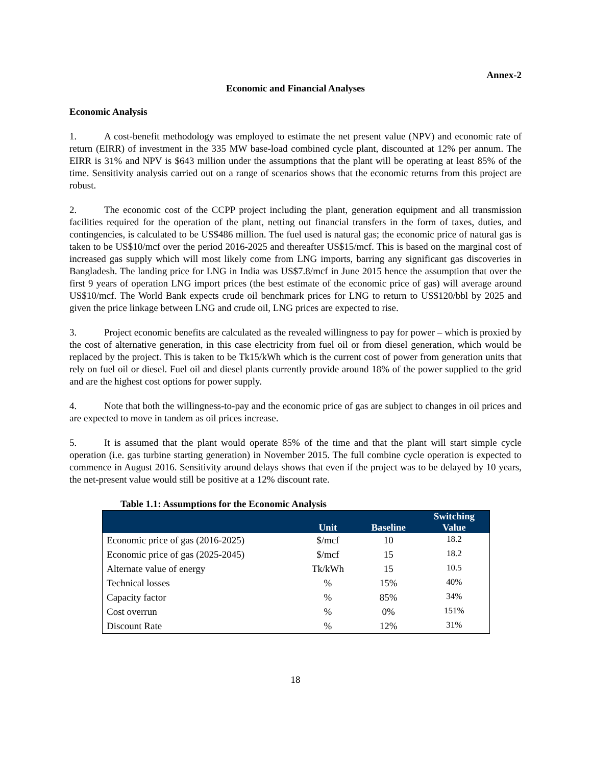Annex-2
Economic and Financial Analyses
Economic Analysis
1. A cost-benefit methodology was employed to estimate the net present value (NPV) and economic rate of return (EIRR) of investment in the 335 MW base-load combined cycle plant, discounted at 12% per annum. The EIRR is 31% and NPV is $643 million under the assumptions that the plant will be operating at least 85% of the time. Sensitivity analysis carried out on a range of scenarios shows that the economic returns from this project are robust.
2. The economic cost of the CCPP project including the plant, generation equipment and all transmission facilities required for the operation of the plant, netting out financial transfers in the form of taxes, duties, and contingencies, is calculated to be US$486 million. The fuel used is natural gas; the economic price of natural gas is taken to be US$10/mcf over the period 2016-2025 and thereafter US$15/mcf. This is based on the marginal cost of increased gas supply which will most likely come from LNG imports, barring any significant gas discoveries in Bangladesh. The landing price for LNG in India was US$7.8/mcf in June 2015 hence the assumption that over the first 9 years of operation LNG import prices (the best estimate of the economic price of gas) will average around US$10/mcf. The World Bank expects crude oil benchmark prices for LNG to return to US$120/bbl by 2025 and given the price linkage between LNG and crude oil, LNG prices are expected to rise.
3. Project economic benefits are calculated as the revealed willingness to pay for power – which is proxied by the cost of alternative generation, in this case electricity from fuel oil or from diesel generation, which would be replaced by the project. This is taken to be Tk15/kWh which is the current cost of power from generation units that rely on fuel oil or diesel. Fuel oil and diesel plants currently provide around 18% of the power supplied to the grid and are the highest cost options for power supply.
4. Note that both the willingness-to-pay and the economic price of gas are subject to changes in oil prices and are expected to move in tandem as oil prices increase.
5. It is assumed that the plant would operate 85% of the time and that the plant will start simple cycle operation (i.e. gas turbine starting generation) in November 2015. The full combine cycle operation is expected to commence in August 2016. Sensitivity around delays shows that even if the project was to be delayed by 10 years, the net-present value would still be positive at a 12% discount rate.
Table 1.1: Assumptions for the Economic Analysis
| | Unit | Baseline | Switching Value |
| --- | --- | --- | --- |
| Economic price of gas (2016-2025) | $/mcf | 10 | 18.2 |
| Economic price of gas (2025-2045) | $/mcf | 15 | 18.2 |
| Alternate value of energy | Tk/kWh | 15 | 10.5 |
| Technical losses | % | 15% | 40% |
| Capacity factor | % | 85% | 34% |
| Cost overrun | % | 0% | 151% |
| Discount Rate | % | 12% | 31% |
18